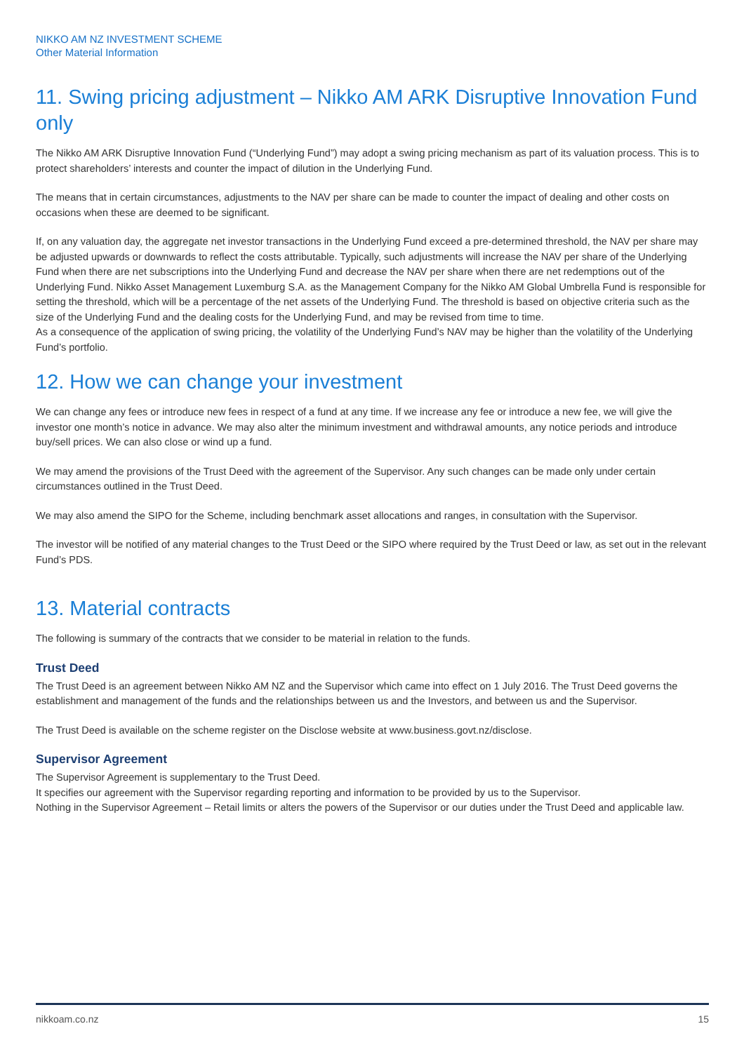NIKKO AM NZ INVESTMENT SCHEME
Other Material Information
11. Swing pricing adjustment – Nikko AM ARK Disruptive Innovation Fund only
The Nikko AM ARK Disruptive Innovation Fund (“Underlying Fund”) may adopt a swing pricing mechanism as part of its valuation process. This is to protect shareholders’ interests and counter the impact of dilution in the Underlying Fund.
The means that in certain circumstances, adjustments to the NAV per share can be made to counter the impact of dealing and other costs on occasions when these are deemed to be significant.
If, on any valuation day, the aggregate net investor transactions in the Underlying Fund exceed a pre-determined threshold, the NAV per share may be adjusted upwards or downwards to reflect the costs attributable. Typically, such adjustments will increase the NAV per share of the Underlying Fund when there are net subscriptions into the Underlying Fund and decrease the NAV per share when there are net redemptions out of the Underlying Fund. Nikko Asset Management Luxemburg S.A. as the Management Company for the Nikko AM Global Umbrella Fund is responsible for setting the threshold, which will be a percentage of the net assets of the Underlying Fund. The threshold is based on objective criteria such as the size of the Underlying Fund and the dealing costs for the Underlying Fund, and may be revised from time to time.
As a consequence of the application of swing pricing, the volatility of the Underlying Fund’s NAV may be higher than the volatility of the Underlying Fund’s portfolio.
12. How we can change your investment
We can change any fees or introduce new fees in respect of a fund at any time. If we increase any fee or introduce a new fee, we will give the investor one month’s notice in advance. We may also alter the minimum investment and withdrawal amounts, any notice periods and introduce buy/sell prices. We can also close or wind up a fund.
We may amend the provisions of the Trust Deed with the agreement of the Supervisor. Any such changes can be made only under certain circumstances outlined in the Trust Deed.
We may also amend the SIPO for the Scheme, including benchmark asset allocations and ranges, in consultation with the Supervisor.
The investor will be notified of any material changes to the Trust Deed or the SIPO where required by the Trust Deed or law, as set out in the relevant Fund’s PDS.
13. Material contracts
The following is summary of the contracts that we consider to be material in relation to the funds.
Trust Deed
The Trust Deed is an agreement between Nikko AM NZ and the Supervisor which came into effect on 1 July 2016. The Trust Deed governs the establishment and management of the funds and the relationships between us and the Investors, and between us and the Supervisor.
The Trust Deed is available on the scheme register on the Disclose website at www.business.govt.nz/disclose.
Supervisor Agreement
The Supervisor Agreement is supplementary to the Trust Deed.
It specifies our agreement with the Supervisor regarding reporting and information to be provided by us to the Supervisor.
Nothing in the Supervisor Agreement – Retail limits or alters the powers of the Supervisor or our duties under the Trust Deed and applicable law.
nikkoam.co.nz 15